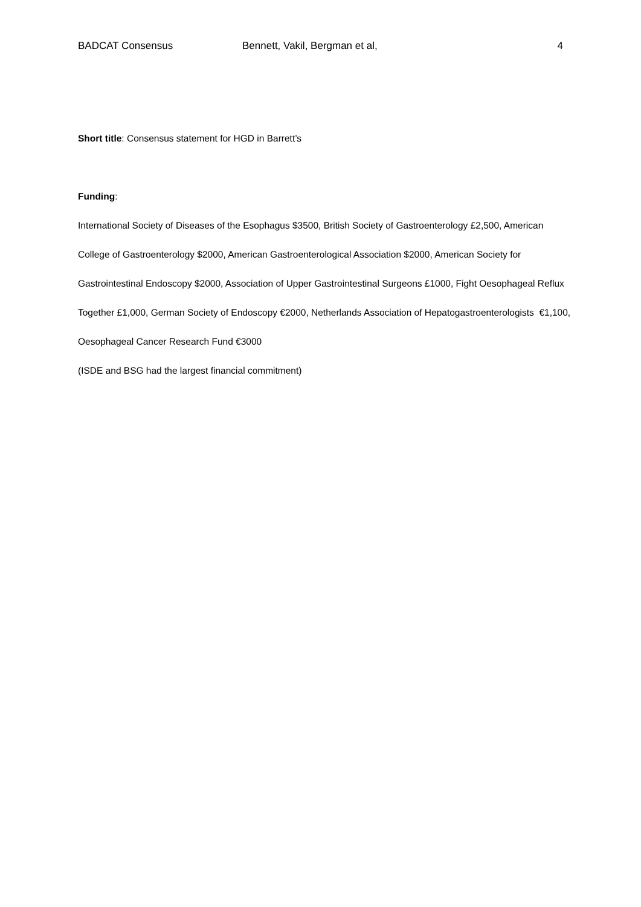BADCAT Consensus Bennett, Vakil, Bergman et al, 4
Short title: Consensus statement for HGD in Barrett’s
Funding:
International Society of Diseases of the Esophagus $3500, British Society of Gastroenterology £2,500, American College of Gastroenterology $2000, American Gastroenterological Association $2000, American Society for Gastrointestinal Endoscopy $2000, Association of Upper Gastrointestinal Surgeons £1000, Fight Oesophageal Reflux Together £1,000, German Society of Endoscopy €2000, Netherlands Association of Hepatogastroenterologists €1,100, Oesophageal Cancer Research Fund €3000
(ISDE and BSG had the largest financial commitment)